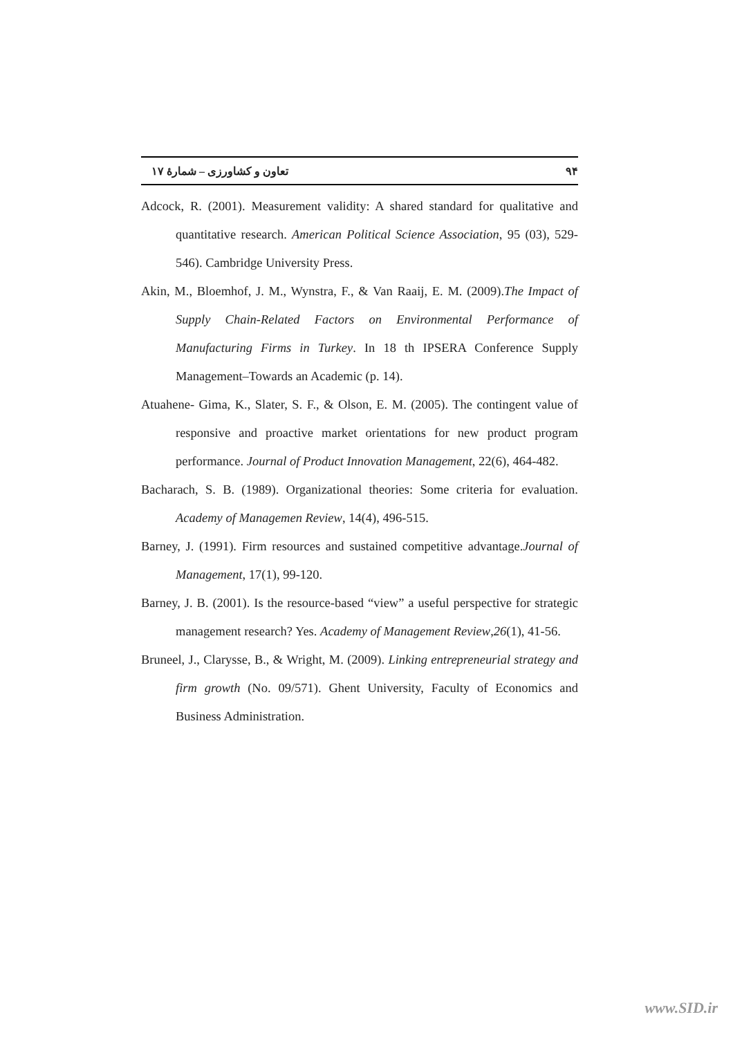تعاون و کشاورزی – شمارۀ ۱۷ ۹۴
Adcock, R. (2001). Measurement validity: A shared standard for qualitative and quantitative research. American Political Science Association, 95 (03), 529-546). Cambridge University Press.
Akin, M., Bloemhof, J. M., Wynstra, F., & Van Raaij, E. M. (2009).The Impact of Supply Chain-Related Factors on Environmental Performance of Manufacturing Firms in Turkey. In 18 th IPSERA Conference Supply Management–Towards an Academic (p. 14).
Atuahene- Gima, K., Slater, S. F., & Olson, E. M. (2005). The contingent value of responsive and proactive market orientations for new product program performance. Journal of Product Innovation Management, 22(6), 464-482.
Bacharach, S. B. (1989). Organizational theories: Some criteria for evaluation. Academy of Managemen Review, 14(4), 496-515.
Barney, J. (1991). Firm resources and sustained competitive advantage.Journal of Management, 17(1), 99-120.
Barney, J. B. (2001). Is the resource-based “view” a useful perspective for strategic management research? Yes. Academy of Management Review,26(1), 41-56.
Bruneel, J., Clarysse, B., & Wright, M. (2009). Linking entrepreneurial strategy and firm growth (No. 09/571). Ghent University, Faculty of Economics and Business Administration.
www.SID.ir